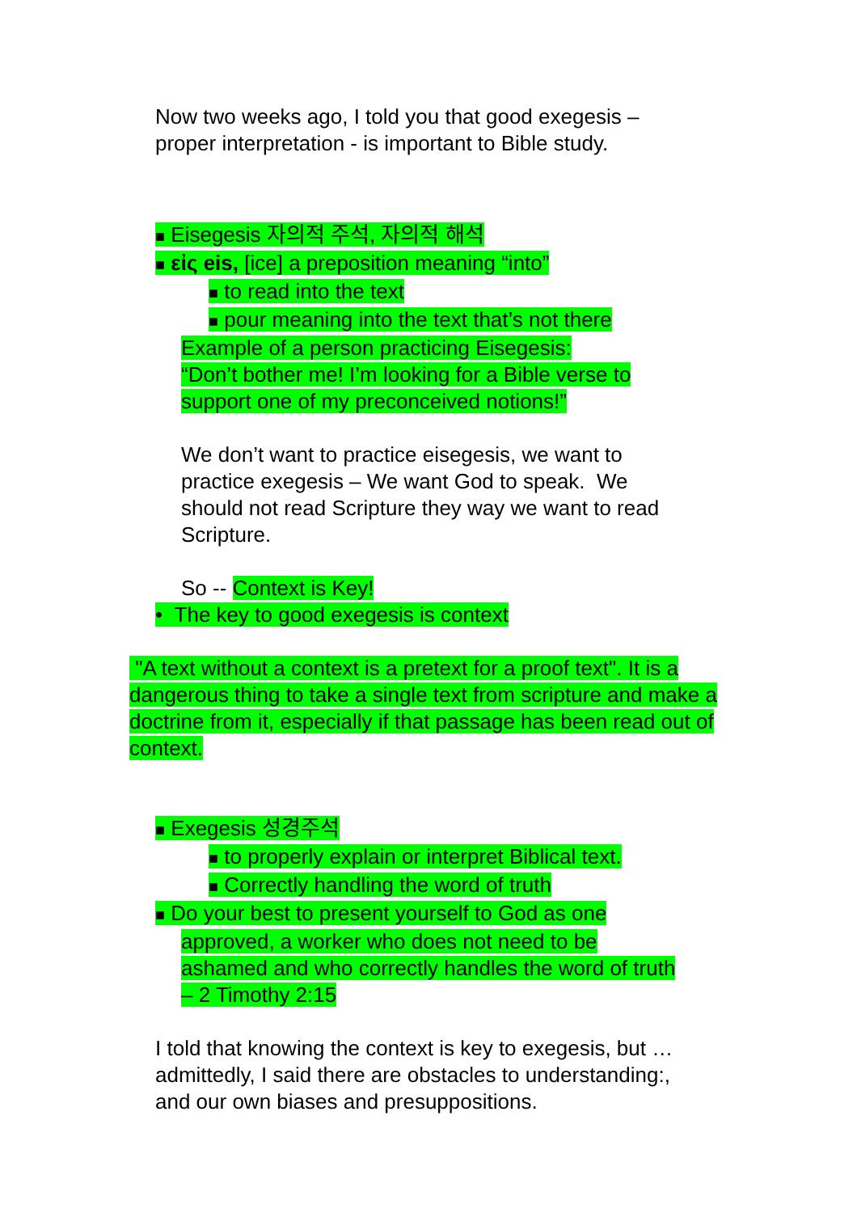Now two weeks ago, I told you that good exegesis –
proper interpretation - is important to Bible study.
■ Eisegesis 자의적 주석, 자의적 해석
■ εἰς eis, [ice] a preposition meaning “into”
■ to read into the text
■ pour meaning into the text that’s not there
Example of a person practicing Eisegesis:
“Don’t bother me! I’m looking for a Bible verse to
support one of my preconceived notions!”
We don’t want to practice eisegesis, we want to
practice exegesis – We want God to speak. We
should not read Scripture they way we want to read
Scripture.
So -- Context is Key!
• The key to good exegesis is context
"A text without a context is a pretext for a proof text". It is a dangerous thing to take a single text from scripture and make a doctrine from it, especially if that passage has been read out of context.
■ Exegesis 성경주석
■ to properly explain or interpret Biblical text.
■ Correctly handling the word of truth
■ Do your best to present yourself to God as one
approved, a worker who does not need to be
ashamed and who correctly handles the word of truth
– 2 Timothy 2:15
I told that knowing the context is key to exegesis, but …
admittedly, I said there are obstacles to understanding:,
and our own biases and presuppositions.